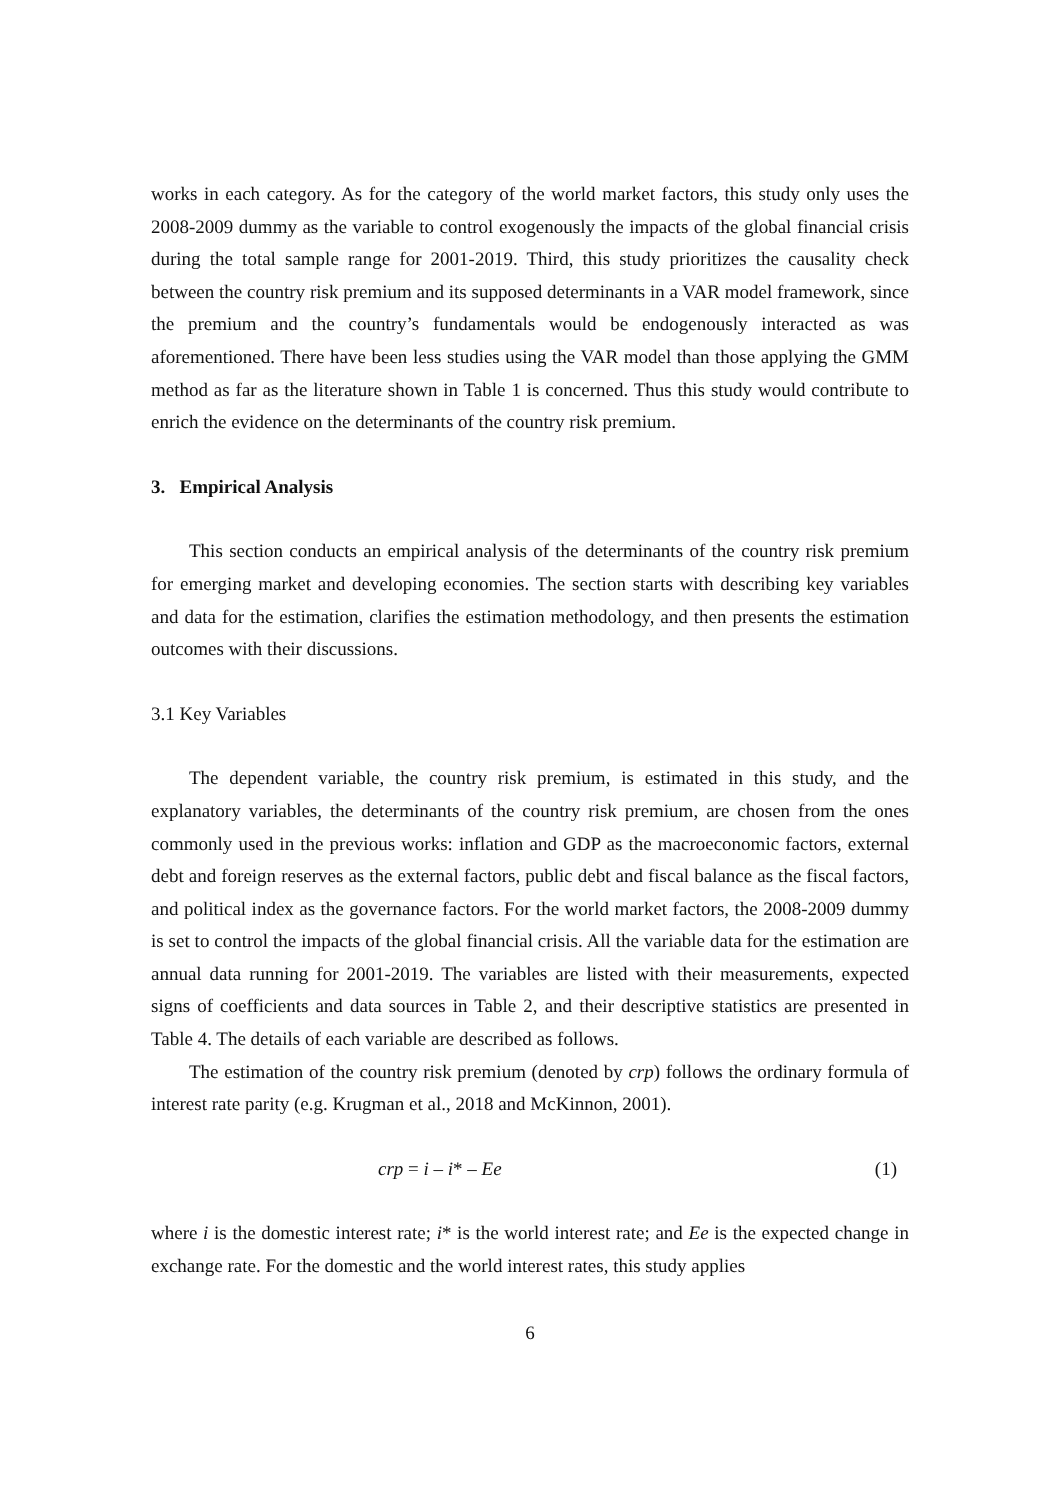works in each category. As for the category of the world market factors, this study only uses the 2008-2009 dummy as the variable to control exogenously the impacts of the global financial crisis during the total sample range for 2001-2019. Third, this study prioritizes the causality check between the country risk premium and its supposed determinants in a VAR model framework, since the premium and the country’s fundamentals would be endogenously interacted as was aforementioned. There have been less studies using the VAR model than those applying the GMM method as far as the literature shown in Table 1 is concerned. Thus this study would contribute to enrich the evidence on the determinants of the country risk premium.
3. Empirical Analysis
This section conducts an empirical analysis of the determinants of the country risk premium for emerging market and developing economies. The section starts with describing key variables and data for the estimation, clarifies the estimation methodology, and then presents the estimation outcomes with their discussions.
3.1 Key Variables
The dependent variable, the country risk premium, is estimated in this study, and the explanatory variables, the determinants of the country risk premium, are chosen from the ones commonly used in the previous works: inflation and GDP as the macroeconomic factors, external debt and foreign reserves as the external factors, public debt and fiscal balance as the fiscal factors, and political index as the governance factors. For the world market factors, the 2008-2009 dummy is set to control the impacts of the global financial crisis. All the variable data for the estimation are annual data running for 2001-2019. The variables are listed with their measurements, expected signs of coefficients and data sources in Table 2, and their descriptive statistics are presented in Table 4. The details of each variable are described as follows.
The estimation of the country risk premium (denoted by crp) follows the ordinary formula of interest rate parity (e.g. Krugman et al., 2018 and McKinnon, 2001).
crp = i – i* – Ee (1)
where i is the domestic interest rate; i* is the world interest rate; and Ee is the expected change in exchange rate. For the domestic and the world interest rates, this study applies
6